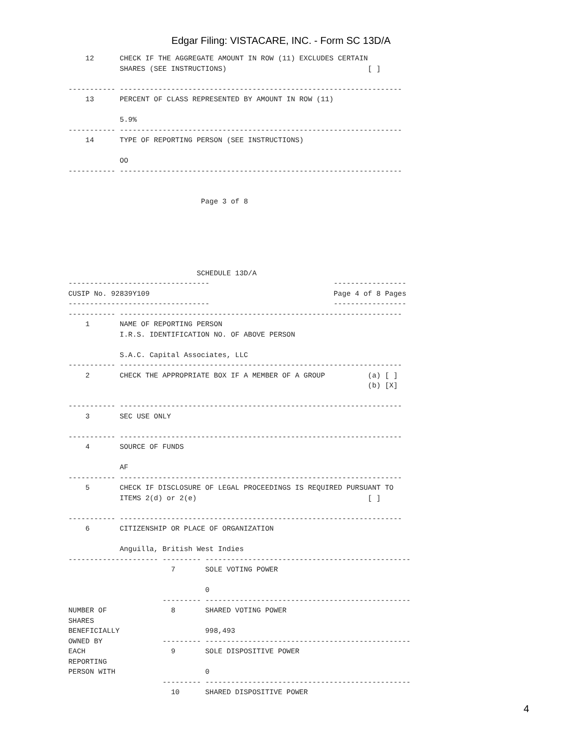Edgar Filing: VISTACARE, INC. - Form SC 13D/A
    12      CHECK IF THE AGGREGATE AMOUNT IN ROW (11) EXCLUDES CERTAIN
            SHARES (SEE INSTRUCTIONS)                                 [ ]

----------- ------------------------------------------------------------------
    13      PERCENT OF CLASS REPRESENTED BY AMOUNT IN ROW (11)

            5.9%
----------- ------------------------------------------------------------------
    14      TYPE OF REPORTING PERSON (SEE INSTRUCTIONS)

            OO
----------- ------------------------------------------------------------------


                               Page 3 of 8






                              SCHEDULE 13D/A
---------------------------------                             -----------------
CUSIP No. 92839Y109                                           Page 4 of 8 Pages
---------------------------------                             -----------------
----------- ------------------------------------------------------------------
    1       NAME OF REPORTING PERSON
            I.R.S. IDENTIFICATION NO. OF ABOVE PERSON

            S.A.C. Capital Associates, LLC
----------- ------------------------------------------------------------------
    2       CHECK THE APPROPRIATE BOX IF A MEMBER OF A GROUP          (a) [ ]
                                                                      (b) [X]

----------- ------------------------------------------------------------------
    3       SEC USE ONLY

----------- ------------------------------------------------------------------
    4       SOURCE OF FUNDS

            AF
----------- ------------------------------------------------------------------
    5       CHECK IF DISCLOSURE OF LEGAL PROCEEDINGS IS REQUIRED PURSUANT TO
            ITEMS 2(d) or 2(e)                                        [ ]

----------- ------------------------------------------------------------------
    6       CITIZENSHIP OR PLACE OF ORGANIZATION

            Anguilla, British West Indies
--------------------- --------- ------------------------------------------------
                        7       SOLE VOTING POWER

                                0
                      --------- ------------------------------------------------
NUMBER OF               8       SHARED VOTING POWER
SHARES
BENEFICIALLY                    998,493
OWNED BY              --------- ------------------------------------------------
EACH                    9       SOLE DISPOSITIVE POWER
REPORTING
PERSON WITH                     0
                      --------- ------------------------------------------------
                        10      SHARED DISPOSITIVE POWER
4